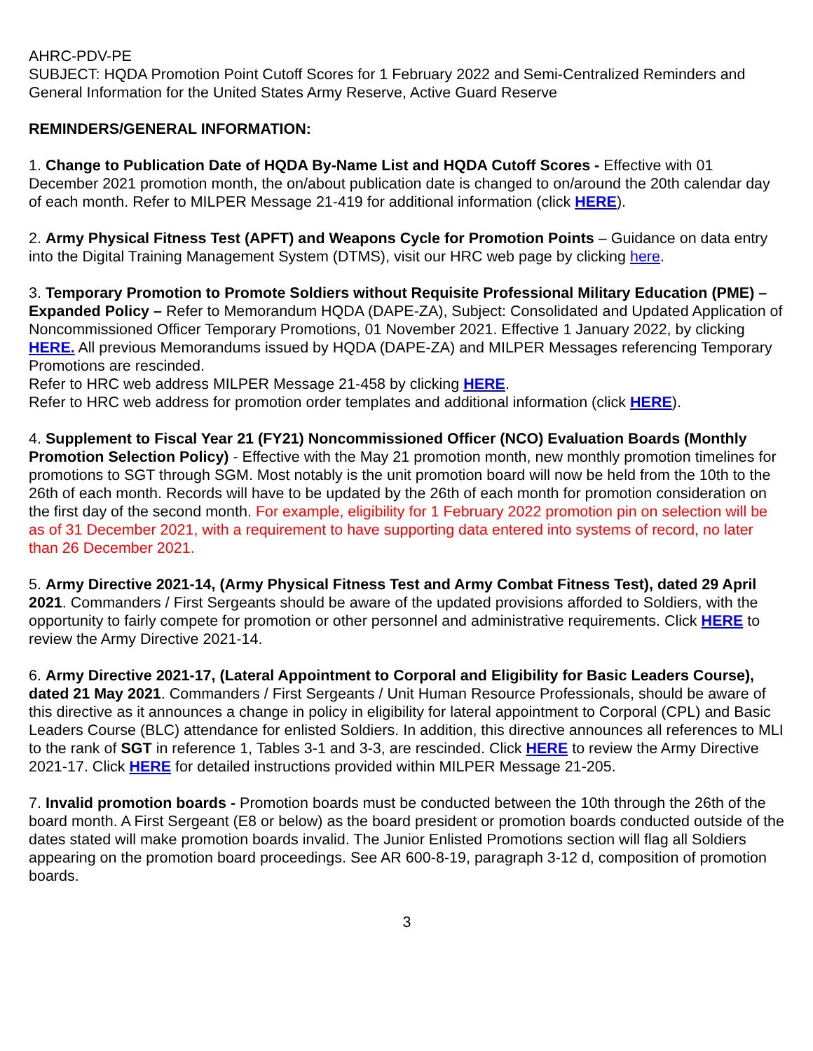AHRC-PDV-PE
SUBJECT: HQDA Promotion Point Cutoff Scores for 1 February 2022 and Semi-Centralized Reminders and General Information for the United States Army Reserve, Active Guard Reserve
REMINDERS/GENERAL INFORMATION:
1. Change to Publication Date of HQDA By-Name List and HQDA Cutoff Scores - Effective with 01 December 2021 promotion month, the on/about publication date is changed to on/around the 20th calendar day of each month. Refer to MILPER Message 21-419 for additional information (click HERE).
2. Army Physical Fitness Test (APFT) and Weapons Cycle for Promotion Points – Guidance on data entry into the Digital Training Management System (DTMS), visit our HRC web page by clicking here.
3. Temporary Promotion to Promote Soldiers without Requisite Professional Military Education (PME) – Expanded Policy – Refer to Memorandum HQDA (DAPE-ZA), Subject: Consolidated and Updated Application of Noncommissioned Officer Temporary Promotions, 01 November 2021. Effective 1 January 2022, by clicking HERE. All previous Memorandums issued by HQDA (DAPE-ZA) and MILPER Messages referencing Temporary Promotions are rescinded.
Refer to HRC web address MILPER Message 21-458 by clicking HERE.
Refer to HRC web address for promotion order templates and additional information (click HERE).
4. Supplement to Fiscal Year 21 (FY21) Noncommissioned Officer (NCO) Evaluation Boards (Monthly Promotion Selection Policy) - Effective with the May 21 promotion month, new monthly promotion timelines for promotions to SGT through SGM. Most notably is the unit promotion board will now be held from the 10th to the 26th of each month. Records will have to be updated by the 26th of each month for promotion consideration on the first day of the second month. For example, eligibility for 1 February 2022 promotion pin on selection will be as of 31 December 2021, with a requirement to have supporting data entered into systems of record, no later than 26 December 2021.
5. Army Directive 2021-14, (Army Physical Fitness Test and Army Combat Fitness Test), dated 29 April 2021. Commanders / First Sergeants should be aware of the updated provisions afforded to Soldiers, with the opportunity to fairly compete for promotion or other personnel and administrative requirements. Click HERE to review the Army Directive 2021-14.
6. Army Directive 2021-17, (Lateral Appointment to Corporal and Eligibility for Basic Leaders Course), dated 21 May 2021. Commanders / First Sergeants / Unit Human Resource Professionals, should be aware of this directive as it announces a change in policy in eligibility for lateral appointment to Corporal (CPL) and Basic Leaders Course (BLC) attendance for enlisted Soldiers. In addition, this directive announces all references to MLI to the rank of SGT in reference 1, Tables 3-1 and 3-3, are rescinded. Click HERE to review the Army Directive 2021-17. Click HERE for detailed instructions provided within MILPER Message 21-205.
7. Invalid promotion boards - Promotion boards must be conducted between the 10th through the 26th of the board month. A First Sergeant (E8 or below) as the board president or promotion boards conducted outside of the dates stated will make promotion boards invalid. The Junior Enlisted Promotions section will flag all Soldiers appearing on the promotion board proceedings. See AR 600-8-19, paragraph 3-12 d, composition of promotion boards.
3